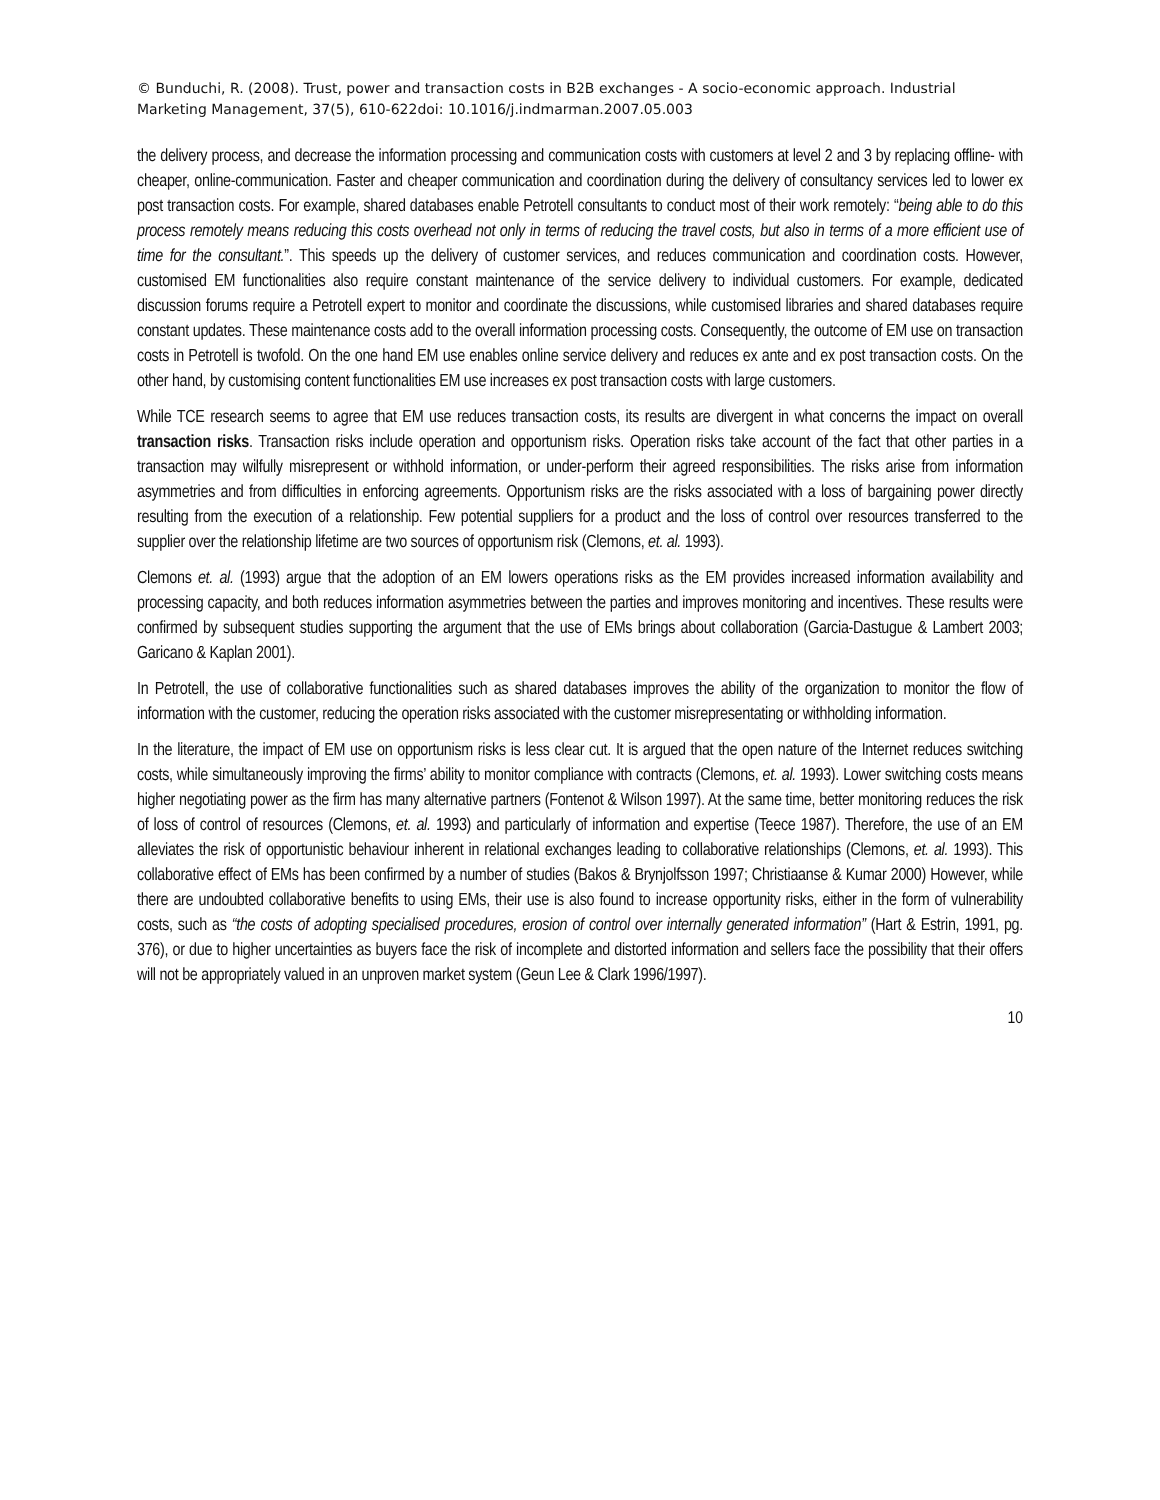© Bunduchi, R. (2008). Trust, power and transaction costs in B2B exchanges - A socio-economic approach. Industrial Marketing Management, 37(5), 610-622doi: 10.1016/j.indmarman.2007.05.003
the delivery process, and decrease the information processing and communication costs with customers at level 2 and 3 by replacing offline- with cheaper, online-communication. Faster and cheaper communication and coordination during the delivery of consultancy services led to lower ex post transaction costs. For example, shared databases enable Petrotell consultants to conduct most of their work remotely: “being able to do this process remotely means reducing this costs overhead not only in terms of reducing the travel costs, but also in terms of a more efficient use of time for the consultant.”. This speeds up the delivery of customer services, and reduces communication and coordination costs. However, customised EM functionalities also require constant maintenance of the service delivery to individual customers. For example, dedicated discussion forums require a Petrotell expert to monitor and coordinate the discussions, while customised libraries and shared databases require constant updates. These maintenance costs add to the overall information processing costs. Consequently, the outcome of EM use on transaction costs in Petrotell is twofold. On the one hand EM use enables online service delivery and reduces ex ante and ex post transaction costs. On the other hand, by customising content functionalities EM use increases ex post transaction costs with large customers.
While TCE research seems to agree that EM use reduces transaction costs, its results are divergent in what concerns the impact on overall transaction risks. Transaction risks include operation and opportunism risks. Operation risks take account of the fact that other parties in a transaction may wilfully misrepresent or withhold information, or under-perform their agreed responsibilities. The risks arise from information asymmetries and from difficulties in enforcing agreements. Opportunism risks are the risks associated with a loss of bargaining power directly resulting from the execution of a relationship. Few potential suppliers for a product and the loss of control over resources transferred to the supplier over the relationship lifetime are two sources of opportunism risk (Clemons, et. al. 1993).
Clemons et. al. (1993) argue that the adoption of an EM lowers operations risks as the EM provides increased information availability and processing capacity, and both reduces information asymmetries between the parties and improves monitoring and incentives. These results were confirmed by subsequent studies supporting the argument that the use of EMs brings about collaboration (Garcia-Dastugue & Lambert 2003; Garicano & Kaplan 2001).
In Petrotell, the use of collaborative functionalities such as shared databases improves the ability of the organization to monitor the flow of information with the customer, reducing the operation risks associated with the customer misrepresentating or withholding information.
In the literature, the impact of EM use on opportunism risks is less clear cut. It is argued that the open nature of the Internet reduces switching costs, while simultaneously improving the firms’ ability to monitor compliance with contracts (Clemons, et. al. 1993). Lower switching costs means higher negotiating power as the firm has many alternative partners (Fontenot & Wilson 1997). At the same time, better monitoring reduces the risk of loss of control of resources (Clemons, et. al. 1993) and particularly of information and expertise (Teece 1987). Therefore, the use of an EM alleviates the risk of opportunistic behaviour inherent in relational exchanges leading to collaborative relationships (Clemons, et. al. 1993). This collaborative effect of EMs has been confirmed by a number of studies (Bakos & Brynjolfsson 1997; Christiaanse & Kumar 2000) However, while there are undoubted collaborative benefits to using EMs, their use is also found to increase opportunity risks, either in the form of vulnerability costs, such as “the costs of adopting specialised procedures, erosion of control over internally generated information” (Hart & Estrin, 1991, pg. 376), or due to higher uncertainties as buyers face the risk of incomplete and distorted information and sellers face the possibility that their offers will not be appropriately valued in an unproven market system (Geun Lee & Clark 1996/1997).
10